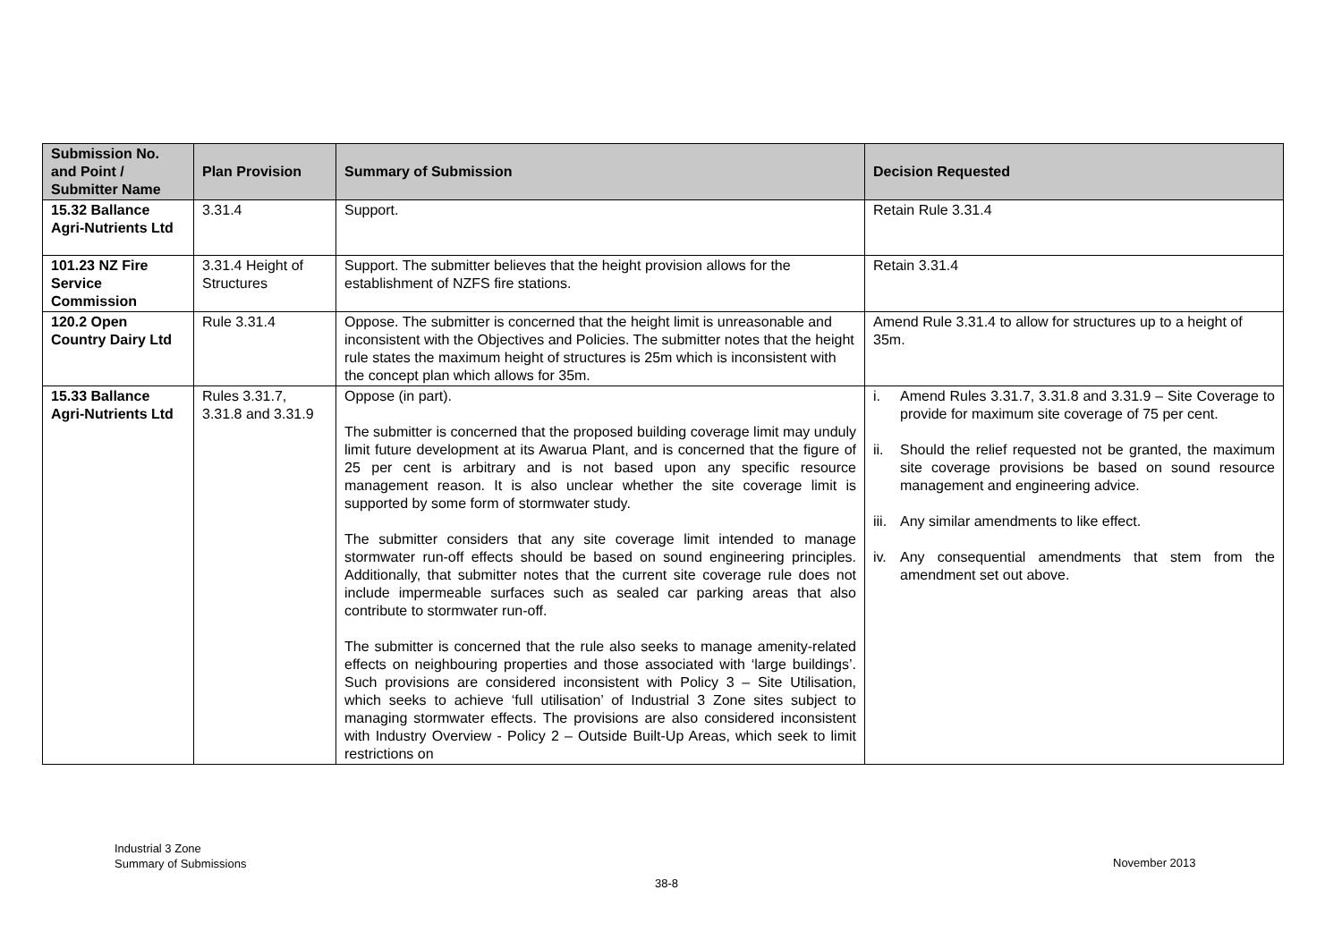| Submission No. and Point / Submitter Name | Plan Provision | Summary of Submission | Decision Requested |
| --- | --- | --- | --- |
| 15.32 Ballance Agri-Nutrients Ltd | 3.31.4 | Support. | Retain Rule 3.31.4 |
| 101.23 NZ Fire Service Commission | 3.31.4 Height of Structures | Support. The submitter believes that the height provision allows for the establishment of NZFS fire stations. | Retain 3.31.4 |
| 120.2 Open Country Dairy Ltd | Rule 3.31.4 | Oppose. The submitter is concerned that the height limit is unreasonable and inconsistent with the Objectives and Policies. The submitter notes that the height rule states the maximum height of structures is 25m which is inconsistent with the concept plan which allows for 35m. | Amend Rule 3.31.4 to allow for structures up to a height of 35m. |
| 15.33 Ballance Agri-Nutrients Ltd | Rules 3.31.7, 3.31.8 and 3.31.9 | Oppose (in part). The submitter is concerned that the proposed building coverage limit may unduly limit future development at its Awarua Plant, and is concerned that the figure of 25 per cent is arbitrary and is not based upon any specific resource management reason. It is also unclear whether the site coverage limit is supported by some form of stormwater study. The submitter considers that any site coverage limit intended to manage stormwater run-off effects should be based on sound engineering principles. Additionally, that submitter notes that the current site coverage rule does not include impermeable surfaces such as sealed car parking areas that also contribute to stormwater run-off. The submitter is concerned that the rule also seeks to manage amenity-related effects on neighbouring properties and those associated with ‘large buildings’. Such provisions are considered inconsistent with Policy 3 – Site Utilisation, which seeks to achieve ‘full utilisation’ of Industrial 3 Zone sites subject to managing stormwater effects. The provisions are also considered inconsistent with Industry Overview - Policy 2 – Outside Built-Up Areas, which seek to limit restrictions on | i. Amend Rules 3.31.7, 3.31.8 and 3.31.9 – Site Coverage to provide for maximum site coverage of 75 per cent. ii. Should the relief requested not be granted, the maximum site coverage provisions be based on sound resource management and engineering advice. iii. Any similar amendments to like effect. iv. Any consequential amendments that stem from the amendment set out above. |
Industrial 3 Zone
Summary of Submissions
November 2013
38-8